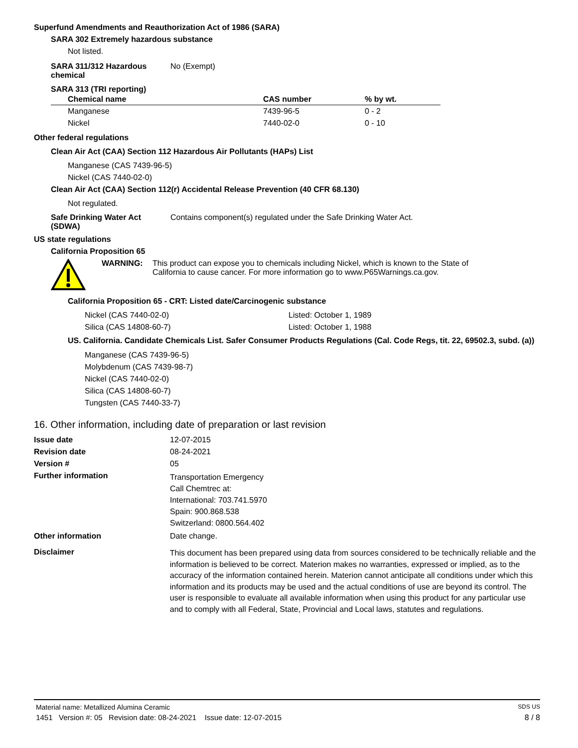Superfund Amendments and Reauthorization Act of 1986 (SARA)
SARA 302 Extremely hazardous substance
Not listed.
SARA 311/312 Hazardous
chemical
No (Exempt)
SARA 313 (TRI reporting)
| Chemical name | CAS number | % by wt. |
| --- | --- | --- |
| Manganese | 7439-96-5 | 0 - 2 |
| Nickel | 7440-02-0 | 0 - 10 |
Other federal regulations
Clean Air Act (CAA) Section 112 Hazardous Air Pollutants (HAPs) List
Manganese (CAS 7439-96-5)
Nickel (CAS 7440-02-0)
Clean Air Act (CAA) Section 112(r) Accidental Release Prevention (40 CFR 68.130)
Not regulated.
Safe Drinking Water Act
(SDWA)
Contains component(s) regulated under the Safe Drinking Water Act.
US state regulations
California Proposition 65
WARNING: This product can expose you to chemicals including Nickel, which is known to the State of
California to cause cancer. For more information go to www.P65Warnings.ca.gov.
California Proposition 65 - CRT: Listed date/Carcinogenic substance
Nickel (CAS 7440-02-0) Listed: October 1, 1989
Silica (CAS 14808-60-7) Listed: October 1, 1988
US. California. Candidate Chemicals List. Safer Consumer Products Regulations (Cal. Code Regs, tit. 22, 69502.3, subd. (a))
Manganese (CAS 7439-96-5)
Molybdenum (CAS 7439-98-7)
Nickel (CAS 7440-02-0)
Silica (CAS 14808-60-7)
Tungsten (CAS 7440-33-7)
16. Other information, including date of preparation or last revision
Issue date 12-07-2015
Revision date 08-24-2021
Version # 05
Further information
Transportation Emergency
Call Chemtrec at:
International: 703.741.5970
Spain: 900.868.538
Switzerland: 0800.564.402
Other information Date change.
Disclaimer
This document has been prepared using data from sources considered to be technically reliable and the information is believed to be correct. Materion makes no warranties, expressed or implied, as to the accuracy of the information contained herein. Materion cannot anticipate all conditions under which this information and its products may be used and the actual conditions of use are beyond its control. The user is responsible to evaluate all available information when using this product for any particular use and to comply with all Federal, State, Provincial and Local laws, statutes and regulations.
Material name: Metallized Alumina Ceramic SDS US
1451 Version #: 05 Revision date: 08-24-2021 Issue date: 12-07-2015 8 / 8